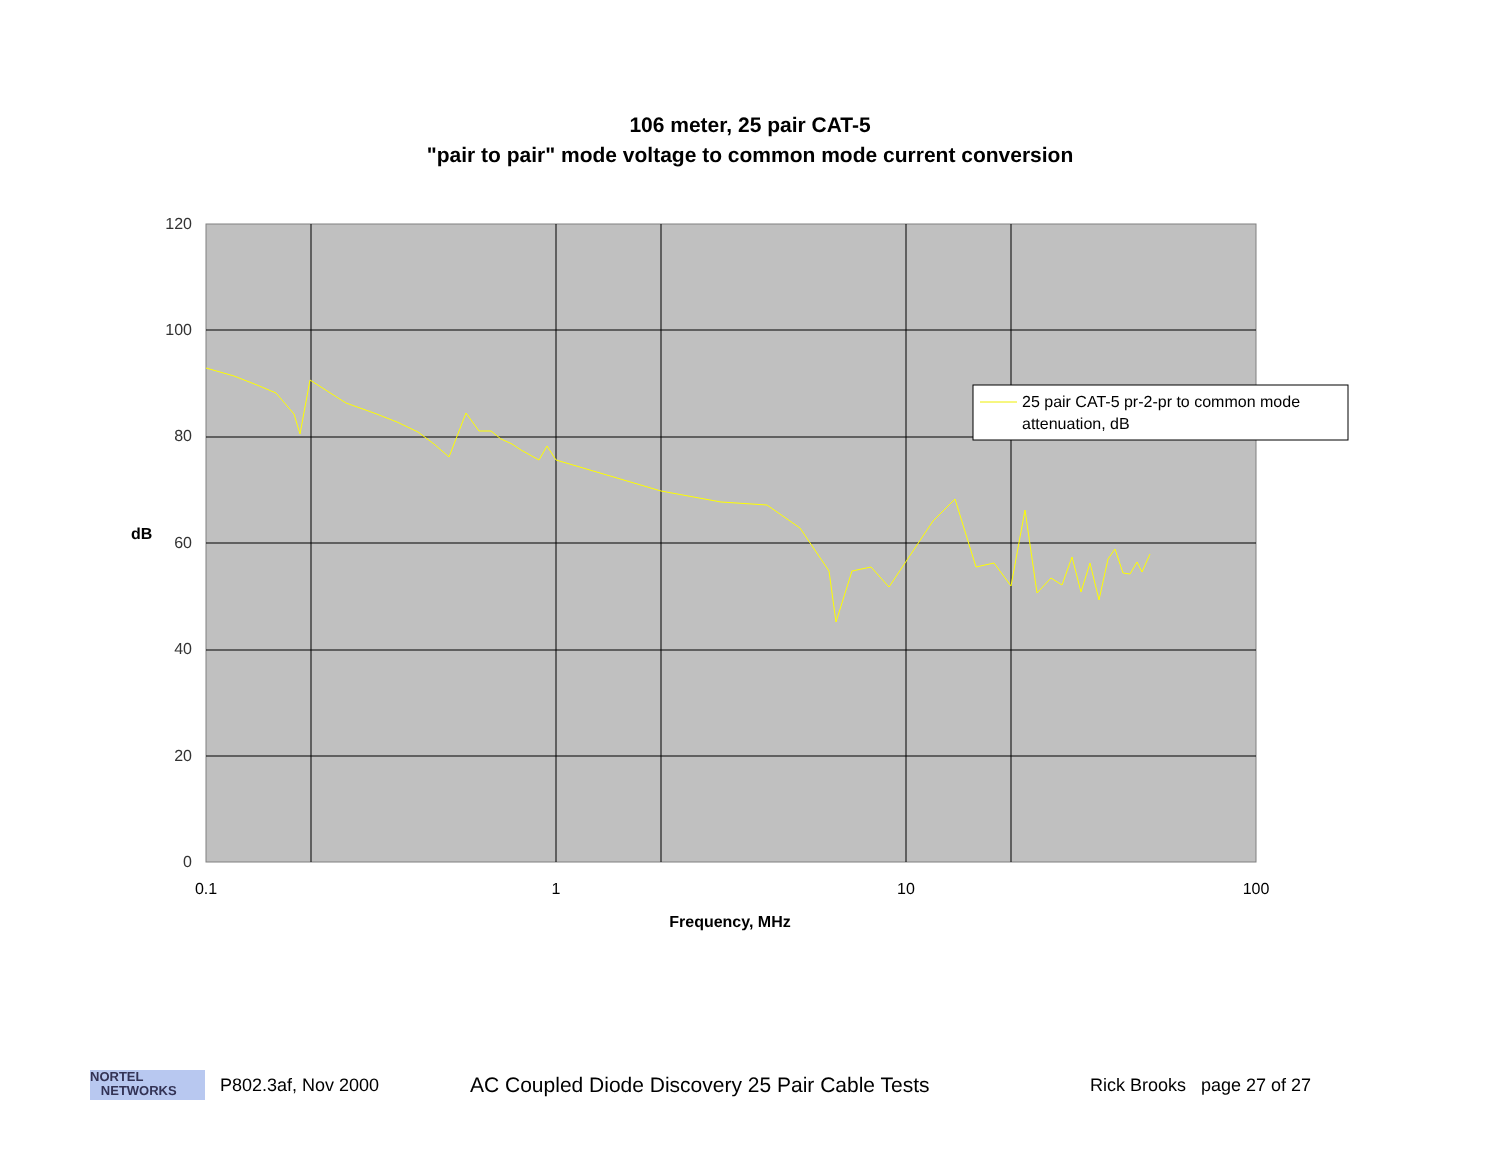106 meter, 25 pair CAT-5
"pair to pair" mode voltage to common mode current conversion
120
100
80
60
40
20
0
0.1
1
10
100
dB
Frequency, MHz
25 pair CAT-5 pr-2-pr to common mode
attenuation, dB
NORTEL
NETWORKS
P802.3af, Nov 2000 AC Coupled Diode Discovery 25 Pair Cable Tests Rick Brooks page 27 of 27